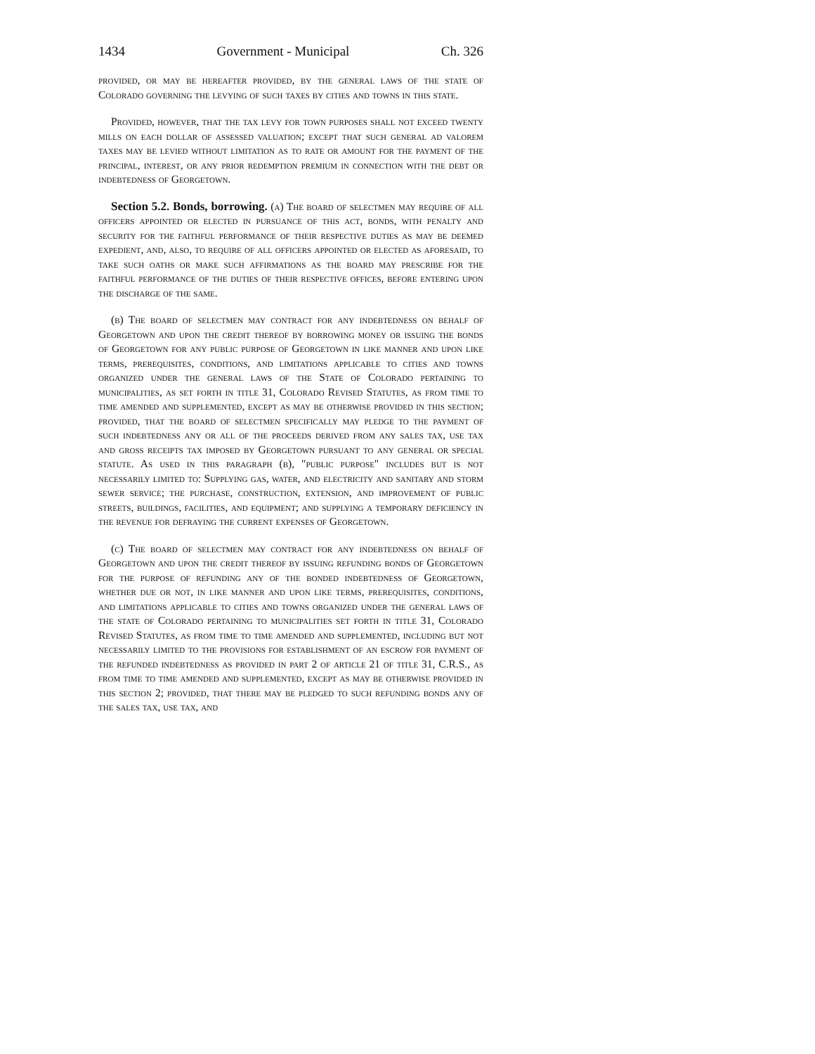1434 Government - Municipal Ch. 326
provided, or may be hereafter provided, by the general laws of the state of Colorado governing the levying of such taxes by cities and towns in this state.
Provided, however, that the tax levy for town purposes shall not exceed twenty mills on each dollar of assessed valuation; except that such general ad valorem taxes may be levied without limitation as to rate or amount for the payment of the principal, interest, or any prior redemption premium in connection with the debt or indebtedness of Georgetown.
Section 5.2. Bonds, borrowing. (a) The board of selectmen may require of all officers appointed or elected in pursuance of this act, bonds, with penalty and security for the faithful performance of their respective duties as may be deemed expedient, and, also, to require of all officers appointed or elected as aforesaid, to take such oaths or make such affirmations as the board may prescribe for the faithful performance of the duties of their respective offices, before entering upon the discharge of the same.
(b) The board of selectmen may contract for any indebtedness on behalf of Georgetown and upon the credit thereof by borrowing money or issuing the bonds of Georgetown for any public purpose of Georgetown in like manner and upon like terms, prerequisites, conditions, and limitations applicable to cities and towns organized under the general laws of the State of Colorado pertaining to municipalities, as set forth in title 31, Colorado Revised Statutes, as from time to time amended and supplemented, except as may be otherwise provided in this section; provided, that the board of selectmen specifically may pledge to the payment of such indebtedness any or all of the proceeds derived from any sales tax, use tax and gross receipts tax imposed by Georgetown pursuant to any general or special statute. As used in this paragraph (b), "public purpose" includes but is not necessarily limited to: Supplying gas, water, and electricity and sanitary and storm sewer service; the purchase, construction, extension, and improvement of public streets, buildings, facilities, and equipment; and supplying a temporary deficiency in the revenue for defraying the current expenses of Georgetown.
(c) The board of selectmen may contract for any indebtedness on behalf of Georgetown and upon the credit thereof by issuing refunding bonds of Georgetown for the purpose of refunding any of the bonded indebtedness of Georgetown, whether due or not, in like manner and upon like terms, prerequisites, conditions, and limitations applicable to cities and towns organized under the general laws of the state of Colorado pertaining to municipalities set forth in title 31, Colorado Revised Statutes, as from time to time amended and supplemented, including but not necessarily limited to the provisions for establishment of an escrow for payment of the refunded indebtedness as provided in part 2 of article 21 of title 31, C.R.S., as from time to time amended and supplemented, except as may be otherwise provided in this section 2; provided, that there may be pledged to such refunding bonds any of the sales tax, use tax, and